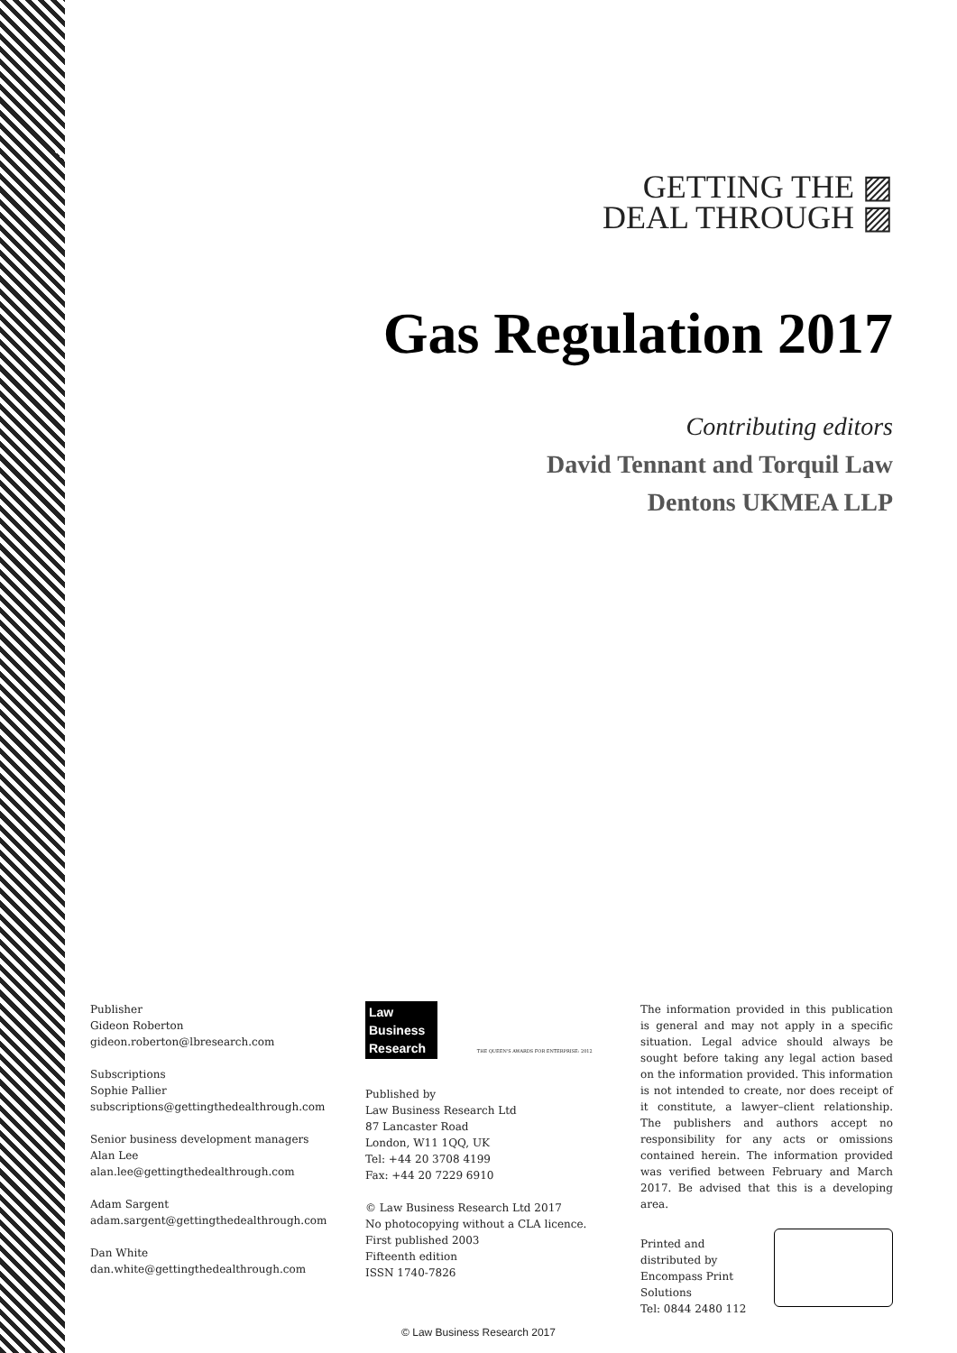GETTING THE ▨
DEAL THROUGH ▨
Gas Regulation 2017
Contributing editors
David Tennant and Torquil Law
Dentons UKMEA LLP
Publisher
Gideon Roberton
gideon.roberton@lbresearch.com
Subscriptions
Sophie Pallier
subscriptions@gettingthedealthrough.com
Senior business development managers
Alan Lee
alan.lee@gettingthedealthrough.com
Adam Sargent
adam.sargent@gettingthedealthrough.com
Dan White
dan.white@gettingthedealthrough.com
Law
Business
Research
THE QUEEN'S AWARDS FOR ENTERPRISE: 2012
Published by
Law Business Research Ltd
87 Lancaster Road
London, W11 1QQ, UK
Tel: +44 20 3708 4199
Fax: +44 20 7229 6910
© Law Business Research Ltd 2017
No photocopying without a CLA licence.
First published 2003
Fifteenth edition
ISSN 1740-7826
The information provided in this publication is general and may not apply in a specific situation. Legal advice should always be sought before taking any legal action based on the information provided. This information is not intended to create, nor does receipt of it constitute, a lawyer–client relationship. The publishers and authors accept no responsibility for any acts or omissions contained herein. The information provided was verified between February and March 2017. Be advised that this is a developing area.
Printed and distributed by
Encompass Print Solutions
Tel: 0844 2480 112
© Law Business Research 2017